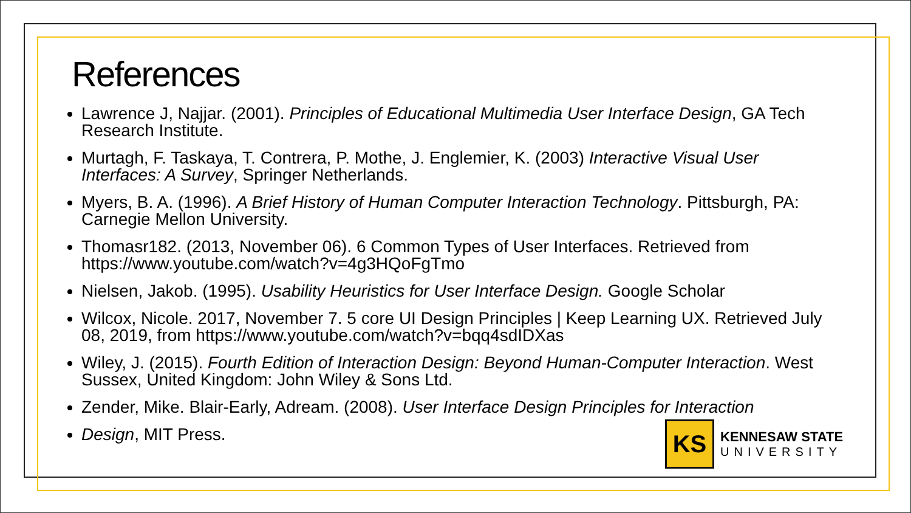References
Lawrence J, Najjar. (2001). Principles of Educational Multimedia User Interface Design, GA Tech Research Institute.
Murtagh, F. Taskaya, T. Contrera, P. Mothe, J. Englemier, K. (2003) Interactive Visual User Interfaces: A Survey, Springer Netherlands.
Myers, B. A. (1996). A Brief History of Human Computer Interaction Technology. Pittsburgh, PA: Carnegie Mellon University.
Thomasr182. (2013, November 06). 6 Common Types of User Interfaces. Retrieved from https://www.youtube.com/watch?v=4g3HQoFgTmo
Nielsen, Jakob. (1995). Usability Heuristics for User Interface Design. Google Scholar
Wilcox, Nicole. 2017, November 7. 5 core UI Design Principles | Keep Learning UX. Retrieved July 08, 2019, from https://www.youtube.com/watch?v=bqq4sdIDXas
Wiley, J. (2015). Fourth Edition of Interaction Design: Beyond Human-Computer Interaction. West Sussex, United Kingdom: John Wiley & Sons Ltd.
Zender, Mike. Blair-Early, Adream. (2008). User Interface Design Principles for Interaction
Design, MIT Press.
KS
KENNESAW STATE
UNIVERSITY